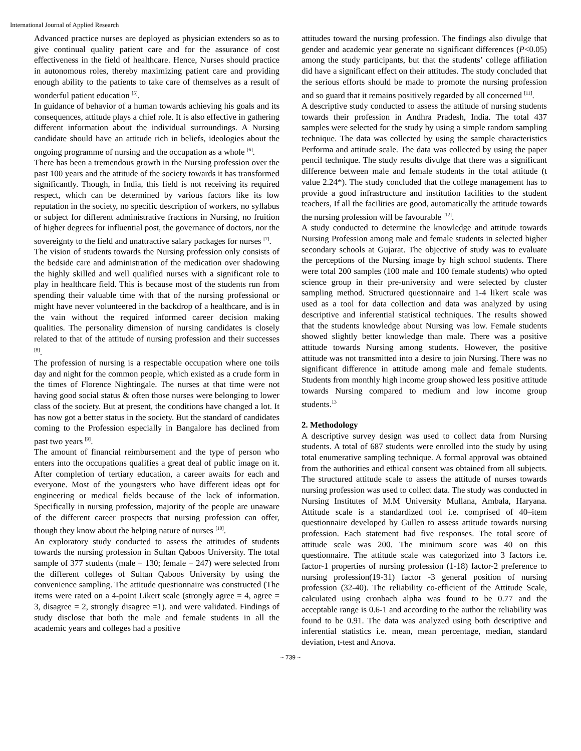International Journal of Applied Research
Advanced practice nurses are deployed as physician extenders so as to give continual quality patient care and for the assurance of cost effectiveness in the field of healthcare. Hence, Nurses should practice in autonomous roles, thereby maximizing patient care and providing enough ability to the patients to take care of themselves as a result of wonderful patient education <sup>[5]</sup>.
In guidance of behavior of a human towards achieving his goals and its consequences, attitude plays a chief role. It is also effective in gathering different information about the individual surroundings. A Nursing candidate should have an attitude rich in beliefs, ideologies about the ongoing programme of nursing and the occupation as a whole <sup>[6]</sup>.
There has been a tremendous growth in the Nursing profession over the past 100 years and the attitude of the society towards it has transformed significantly. Though, in India, this field is not receiving its required respect, which can be determined by various factors like its low reputation in the society, no specific description of workers, no syllabus or subject for different administrative fractions in Nursing, no fruition of higher degrees for influential post, the governance of doctors, nor the sovereignty to the field and unattractive salary packages for nurses <sup>[7]</sup>.
The vision of students towards the Nursing profession only consists of the bedside care and administration of the medication over shadowing the highly skilled and well qualified nurses with a significant role to play in healthcare field. This is because most of the students run from spending their valuable time with that of the nursing professional or might have never volunteered in the backdrop of a healthcare, and is in the vain without the required informed career decision making qualities. The personality dimension of nursing candidates is closely related to that of the attitude of nursing profession and their successes <sup>[8]</sup>.
The profession of nursing is a respectable occupation where one toils day and night for the common people, which existed as a crude form in the times of Florence Nightingale. The nurses at that time were not having good social status & often those nurses were belonging to lower class of the society. But at present, the conditions have changed a lot. It has now got a better status in the society. But the standard of candidates coming to the Profession especially in Bangalore has declined from past two years <sup>[9]</sup>.
The amount of financial reimbursement and the type of person who enters into the occupations qualifies a great deal of public image on it. After completion of tertiary education, a career awaits for each and everyone. Most of the youngsters who have different ideas opt for engineering or medical fields because of the lack of information. Specifically in nursing profession, majority of the people are unaware of the different career prospects that nursing profession can offer, though they know about the helping nature of nurses <sup>[10]</sup>.
An exploratory study conducted to assess the attitudes of students towards the nursing profession in Sultan Qaboos University. The total sample of 377 students (male = 130; female = 247) were selected from the different colleges of Sultan Qaboos University by using the convenience sampling. The attitude questionnaire was constructed (The items were rated on a 4-point Likert scale (strongly agree = 4, agree = 3, disagree = 2, strongly disagree =1). and were validated. Findings of study disclose that both the male and female students in all the academic years and colleges had a positive
attitudes toward the nursing profession. The findings also divulge that gender and academic year generate no significant differences (P<0.05) among the study participants, but that the students’ college affiliation did have a significant effect on their attitudes. The study concluded that the serious efforts should be made to promote the nursing profession and so guard that it remains positively regarded by all concerned <sup>[11]</sup>.
A descriptive study conducted to assess the attitude of nursing students towards their profession in Andhra Pradesh, India. The total 437 samples were selected for the study by using a simple random sampling technique. The data was collected by using the sample characteristics Performa and attitude scale. The data was collected by using the paper pencil technique. The study results divulge that there was a significant difference between male and female students in the total attitude (t value 2.24*). The study concluded that the college management has to provide a good infrastructure and institution facilities to the student teachers, If all the facilities are good, automatically the attitude towards the nursing profession will be favourable <sup>[12]</sup>.
A study conducted to determine the knowledge and attitude towards Nursing Profession among male and female students in selected higher secondary schools at Gujarat. The objective of study was to evaluate the perceptions of the Nursing image by high school students. There were total 200 samples (100 male and 100 female students) who opted science group in their pre-university and were selected by cluster sampling method. Structured questionnaire and 1-4 likert scale was used as a tool for data collection and data was analyzed by using descriptive and inferential statistical techniques. The results showed that the students knowledge about Nursing was low. Female students showed slightly better knowledge than male. There was a positive attitude towards Nursing among students. However, the positive attitude was not transmitted into a desire to join Nursing. There was no significant difference in attitude among male and female students. Students from monthly high income group showed less positive attitude towards Nursing compared to medium and low income group students.<sup>13</sup>
2. Methodology
A descriptive survey design was used to collect data from Nursing students. A total of 687 students were enrolled into the study by using total enumerative sampling technique. A formal approval was obtained from the authorities and ethical consent was obtained from all subjects. The structured attitude scale to assess the attitude of nurses towards nursing profession was used to collect data. The study was conducted in Nursing Institutes of M.M University Mullana, Ambala, Haryana. Attitude scale is a standardized tool i.e. comprised of 40–item questionnaire developed by Gullen to assess attitude towards nursing profession. Each statement had five responses. The total score of attitude scale was 200. The minimum score was 40 on this questionnaire. The attitude scale was categorized into 3 factors i.e. factor-1 properties of nursing profession (1-18) factor-2 preference to nursing profession(19-31) factor -3 general position of nursing profession (32-40). The reliability co-efficient of the Attitude Scale, calculated using cronbach alpha was found to be 0.77 and the acceptable range is 0.6-1 and according to the author the reliability was found to be 0.91. The data was analyzed using both descriptive and inferential statistics i.e. mean, mean percentage, median, standard deviation, t-test and Anova.
~ 739 ~